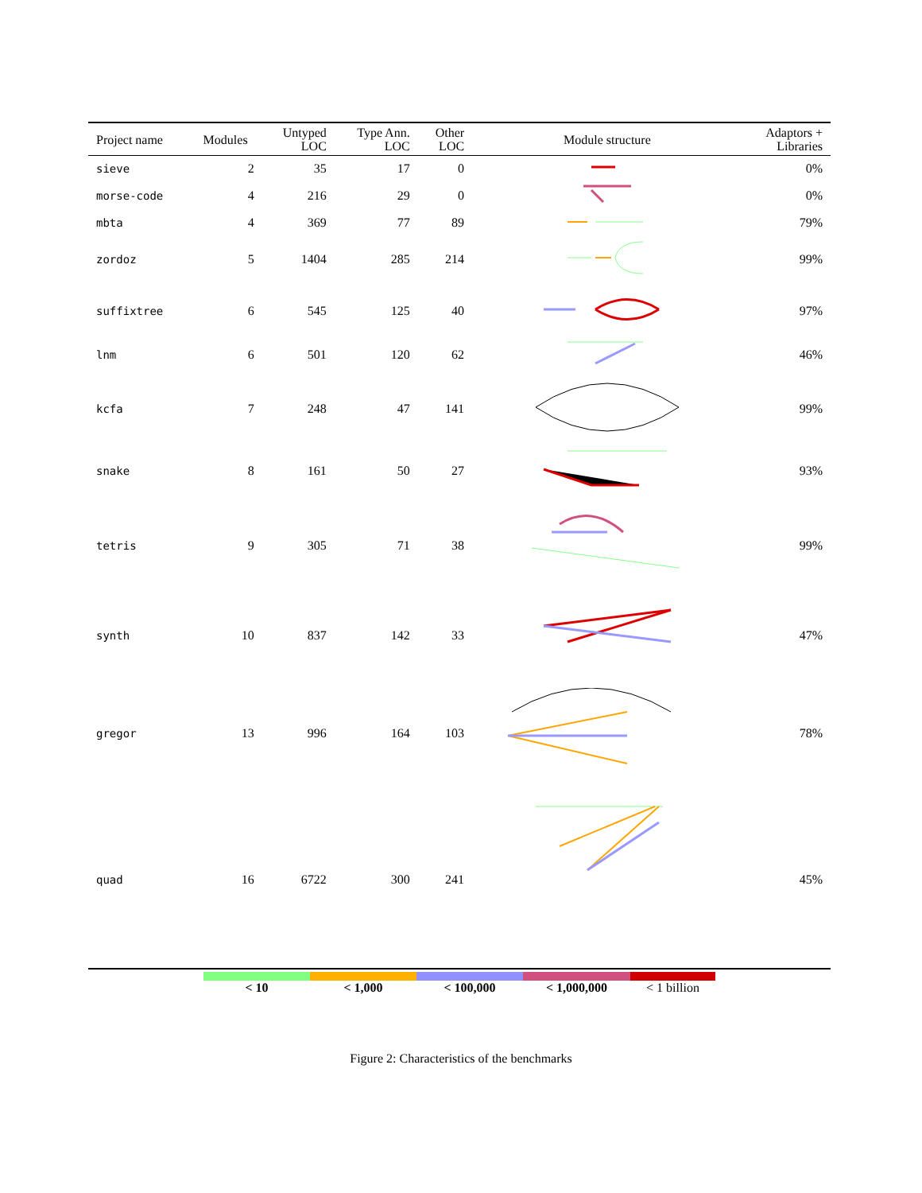| Project name | Modules | Untyped LOC | Type Ann. LOC | Other LOC | Module structure | Adaptors + Libraries |
| --- | --- | --- | --- | --- | --- | --- |
| sieve | 2 | 35 | 17 | 0 | | 0% |
| morse-code | 4 | 216 | 29 | 0 | | 0% |
| mbta | 4 | 369 | 77 | 89 | | 79% |
| zordoz | 5 | 1404 | 285 | 214 | | 99% |
| suffixtree | 6 | 545 | 125 | 40 | | 97% |
| lnm | 6 | 501 | 120 | 62 | | 46% |
| kcfa | 7 | 248 | 47 | 141 | | 99% |
| snake | 8 | 161 | 50 | 27 | | 93% |
| tetris | 9 | 305 | 71 | 38 | | 99% |
| synth | 10 | 837 | 142 | 33 | | 47% |
| gregor | 13 | 996 | 164 | 103 | | 78% |
| quad | 16 | 6722 | 300 | 241 | | 45% |
< 10 < 1,000 < 100,000 < 1,000,000 < 1 billion
Figure 2: Characteristics of the benchmarks